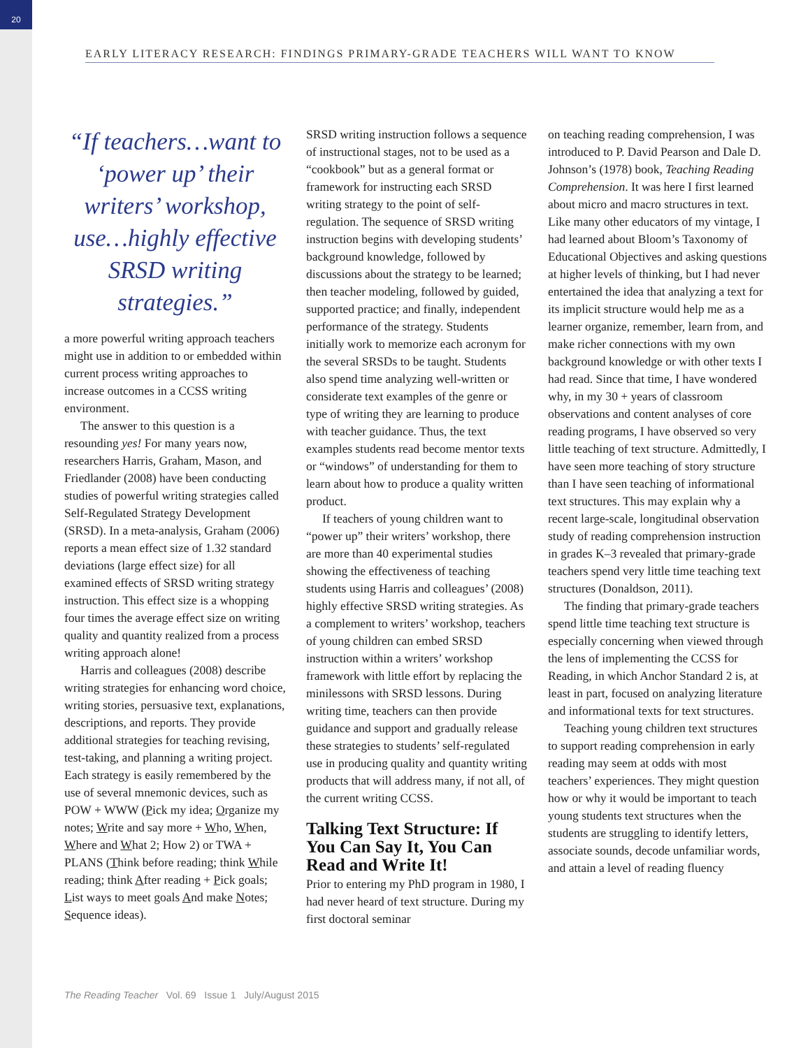20
EARLY LITERACY RESEARCH: FINDINGS PRIMARY-GRADE TEACHERS WILL WANT TO KNOW
“If teachers…want to ‘power up’ their writers’ workshop, use…highly effective SRSD writing strategies.”
a more powerful writing approach teachers might use in addition to or embedded within current process writing approaches to increase outcomes in a CCSS writing environment.
The answer to this question is a resounding yes! For many years now, researchers Harris, Graham, Mason, and Friedlander (2008) have been conducting studies of powerful writing strategies called Self-Regulated Strategy Development (SRSD). In a meta-analysis, Graham (2006) reports a mean effect size of 1.32 standard deviations (large effect size) for all examined effects of SRSD writing strategy instruction. This effect size is a whopping four times the average effect size on writing quality and quantity realized from a process writing approach alone!
Harris and colleagues (2008) describe writing strategies for enhancing word choice, writing stories, persuasive text, explanations, descriptions, and reports. They provide additional strategies for teaching revising, test-taking, and planning a writing project. Each strategy is easily remembered by the use of several mnemonic devices, such as POW + WWW (Pick my idea; Organize my notes; Write and say more + Who, When, Where and What 2; How 2) or TWA + PLANS (Think before reading; think While reading; think After reading + Pick goals; List ways to meet goals And make Notes; Sequence ideas).
SRSD writing instruction follows a sequence of instructional stages, not to be used as a “cookbook” but as a general format or framework for instructing each SRSD writing strategy to the point of self-regulation. The sequence of SRSD writing instruction begins with developing students’ background knowledge, followed by discussions about the strategy to be learned; then teacher modeling, followed by guided, supported practice; and finally, independent performance of the strategy. Students initially work to memorize each acronym for the several SRSDs to be taught. Students also spend time analyzing well-written or considerate text examples of the genre or type of writing they are learning to produce with teacher guidance. Thus, the text examples students read become mentor texts or “windows” of understanding for them to learn about how to produce a quality written product.
If teachers of young children want to “power up” their writers’ workshop, there are more than 40 experimental studies showing the effectiveness of teaching students using Harris and colleagues’ (2008) highly effective SRSD writing strategies. As a complement to writers’ workshop, teachers of young children can embed SRSD instruction within a writers’ workshop framework with little effort by replacing the minilessons with SRSD lessons. During writing time, teachers can then provide guidance and support and gradually release these strategies to students’ self-regulated use in producing quality and quantity writing products that will address many, if not all, of the current writing CCSS.
Talking Text Structure: If You Can Say It, You Can Read and Write It!
Prior to entering my PhD program in 1980, I had never heard of text structure. During my first doctoral seminar
on teaching reading comprehension, I was introduced to P. David Pearson and Dale D. Johnson’s (1978) book, Teaching Reading Comprehension. It was here I first learned about micro and macro structures in text. Like many other educators of my vintage, I had learned about Bloom’s Taxonomy of Educational Objectives and asking questions at higher levels of thinking, but I had never entertained the idea that analyzing a text for its implicit structure would help me as a learner organize, remember, learn from, and make richer connections with my own background knowledge or with other texts I had read. Since that time, I have wondered why, in my 30 + years of classroom observations and content analyses of core reading programs, I have observed so very little teaching of text structure. Admittedly, I have seen more teaching of story structure than I have seen teaching of informational text structures. This may explain why a recent large-scale, longitudinal observation study of reading comprehension instruction in grades K–3 revealed that primary-grade teachers spend very little time teaching text structures (Donaldson, 2011).
The finding that primary-grade teachers spend little time teaching text structure is especially concerning when viewed through the lens of implementing the CCSS for Reading, in which Anchor Standard 2 is, at least in part, focused on analyzing literature and informational texts for text structures.
Teaching young children text structures to support reading comprehension in early reading may seem at odds with most teachers’ experiences. They might question how or why it would be important to teach young students text structures when the students are struggling to identify letters, associate sounds, decode unfamiliar words, and attain a level of reading fluency
The Reading Teacher Vol. 69 Issue 1 July/August 2015